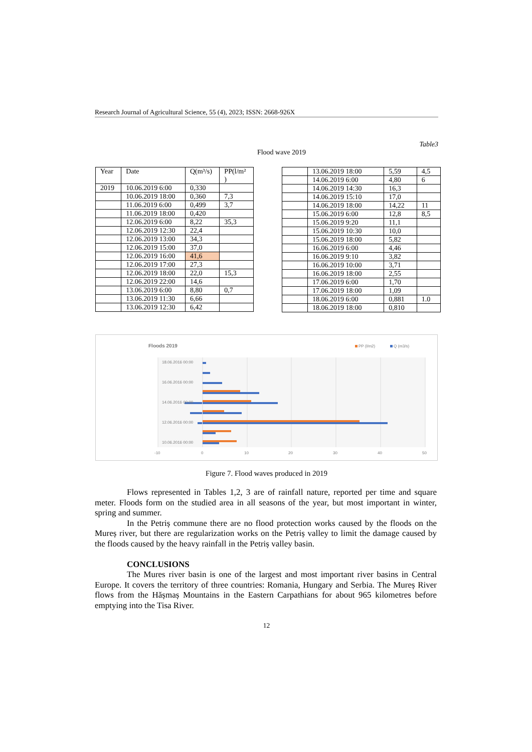Research Journal of Agricultural Science, 55 (4), 2023; ISSN: 2668-926X
Table3
Flood wave 2019
| Year | Date | Q(m³/s) | PP(l/m² ) |
| --- | --- | --- | --- |
| 2019 | 10.06.2019 6:00 | 0,330 | |
| | 10.06.2019 18:00 | 0,360 | 7,3 |
| | 11.06.2019 6:00 | 0,499 | 3,7 |
| | 11.06.2019 18:00 | 0,420 | |
| | 12.06.2019 6:00 | 8,22 | 35,3 |
| | 12.06.2019 12:30 | 22,4 | |
| | 12.06.2019 13:00 | 34,3 | |
| | 12.06.2019 15:00 | 37,0 | |
| | 12.06.2019 16:00 | 41,6 | |
| | 12.06.2019 17:00 | 27,3 | |
| | 12.06.2019 18:00 | 22,0 | 15,3 |
| | 12.06.2019 22:00 | 14,6 | |
| | 13.06.2019 6:00 | 8,80 | 0,7 |
| | 13.06.2019 11:30 | 6,66 | |
| | 13.06.2019 12:30 | 6,42 | |
| | 13.06.2019 18:00 | 5,59 | 4,5 |
| | 14.06.2019 6:00 | 4,80 | 6 |
| | 14.06.2019 14:30 | 16,3 | |
| | 14.06.2019 15:10 | 17,0 | |
| | 14.06.2019 18:00 | 14,22 | 11 |
| | 15.06.2019 6:00 | 12,8 | 8,5 |
| | 15.06.2019 9:20 | 11,1 | |
| | 15.06.2019 10:30 | 10,0 | |
| | 15.06.2019 18:00 | 5,82 | |
| | 16.06.2019 6:00 | 4,46 | |
| | 16.06.2019 9:10 | 3,82 | |
| | 16.06.2019 10:00 | 3,71 | |
| | 16.06.2019 18:00 | 2,55 | |
| | 17.06.2019 6:00 | 1,70 | |
| | 17.06.2019 18:00 | 1,09 | |
| | 18.06.2019 6:00 | 0,881 | 1.0 |
| | 18.06.2019 18:00 | 0,810 | |
Floods 2019
PP (l/m2)
Q (m3/s)
18.06.2016 00:00
16.06.2016 00:00
14.06.2016 00:00
12.06.2016 00:00
10.06.2016 00:00
-10
0
10
20
30
40
50
Figure 7. Flood waves produced in 2019
Flows represented in Tables 1,2, 3 are of rainfall nature, reported per time and square meter. Floods form on the studied area in all seasons of the year, but most important in winter, spring and summer.
In the Petriș commune there are no flood protection works caused by the floods on the Mureș river, but there are regularization works on the Petriș valley to limit the damage caused by the floods caused by the heavy rainfall in the Petriș valley basin.
CONCLUSIONS
The Mures river basin is one of the largest and most important river basins in Central Europe. It covers the territory of three countries: Romania, Hungary and Serbia. The Mureș River flows from the Hășmaș Mountains in the Eastern Carpathians for about 965 kilometres before emptying into the Tisa River.
12